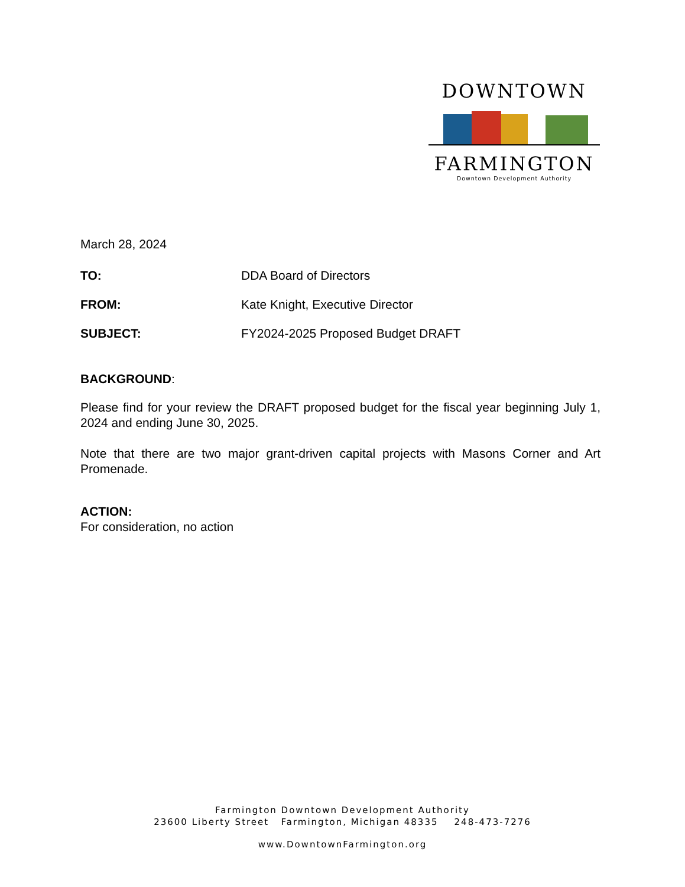DOWNTOWN
FARMINGTON
Downtown Development Authority
March 28, 2024
TO: DDA Board of Directors
FROM: Kate Knight, Executive Director
SUBJECT: FY2024-2025 Proposed Budget DRAFT
BACKGROUND:
Please find for your review the DRAFT proposed budget for the fiscal year beginning July 1, 2024 and ending June 30, 2025.
Note that there are two major grant-driven capital projects with Masons Corner and Art Promenade.
ACTION:
For consideration, no action
Farmington Downtown Development Authority
23600 Liberty Street Farmington, Michigan 48335 248-473-7276
www.DowntownFarmington.org